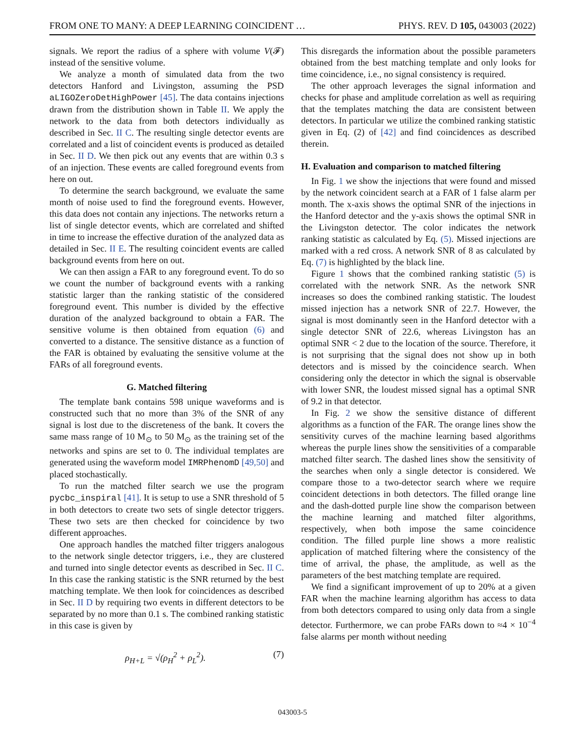FROM ONE TO MANY: A DEEP LEARNING COINCIDENT … PHYS. REV. D 105, 043003 (2022)
signals. We report the radius of a sphere with volume V(𝓕) instead of the sensitive volume.
We analyze a month of simulated data from the two detectors Hanford and Livingston, assuming the PSD aLIGOZeroDetHighPower [45]. The data contains injections drawn from the distribution shown in Table II. We apply the network to the data from both detectors individually as described in Sec. II C. The resulting single detector events are correlated and a list of coincident events is produced as detailed in Sec. II D. We then pick out any events that are within 0.3 s of an injection. These events are called foreground events from here on out.
To determine the search background, we evaluate the same month of noise used to find the foreground events. However, this data does not contain any injections. The networks return a list of single detector events, which are correlated and shifted in time to increase the effective duration of the analyzed data as detailed in Sec. II E. The resulting coincident events are called background events from here on out.
We can then assign a FAR to any foreground event. To do so we count the number of background events with a ranking statistic larger than the ranking statistic of the considered foreground event. This number is divided by the effective duration of the analyzed background to obtain a FAR. The sensitive volume is then obtained from equation (6) and converted to a distance. The sensitive distance as a function of the FAR is obtained by evaluating the sensitive volume at the FARs of all foreground events.
G. Matched filtering
The template bank contains 598 unique waveforms and is constructed such that no more than 3% of the SNR of any signal is lost due to the discreteness of the bank. It covers the same mass range of 10 M<sub>⊙</sub> to 50 M<sub>⊙</sub> as the training set of the networks and spins are set to 0. The individual templates are generated using the waveform model IMRPhenomD [49,50] and placed stochastically.
To run the matched filter search we use the program pycbc_inspiral [41]. It is setup to use a SNR threshold of 5 in both detectors to create two sets of single detector triggers. These two sets are then checked for coincidence by two different approaches.
One approach handles the matched filter triggers analogous to the network single detector triggers, i.e., they are clustered and turned into single detector events as described in Sec. II C. In this case the ranking statistic is the SNR returned by the best matching template. We then look for coincidences as described in Sec. II D by requiring two events in different detectors to be separated by no more than 0.1 s. The combined ranking statistic in this case is given by
ρ<sub>H+L</sub> = √(ρ<sub>H</sub><sup>2</sup> + ρ<sub>L</sub><sup>2</sup>). (7)
This disregards the information about the possible parameters obtained from the best matching template and only looks for time coincidence, i.e., no signal consistency is required.
The other approach leverages the signal information and checks for phase and amplitude correlation as well as requiring that the templates matching the data are consistent between detectors. In particular we utilize the combined ranking statistic given in Eq. (2) of [42] and find coincidences as described therein.
H. Evaluation and comparison to matched filtering
In Fig. 1 we show the injections that were found and missed by the network coincident search at a FAR of 1 false alarm per month. The x-axis shows the optimal SNR of the injections in the Hanford detector and the y-axis shows the optimal SNR in the Livingston detector. The color indicates the network ranking statistic as calculated by Eq. (5). Missed injections are marked with a red cross. A network SNR of 8 as calculated by Eq. (7) is highlighted by the black line.
Figure 1 shows that the combined ranking statistic (5) is correlated with the network SNR. As the network SNR increases so does the combined ranking statistic. The loudest missed injection has a network SNR of 22.7. However, the signal is most dominantly seen in the Hanford detector with a single detector SNR of 22.6, whereas Livingston has an optimal SNR < 2 due to the location of the source. Therefore, it is not surprising that the signal does not show up in both detectors and is missed by the coincidence search. When considering only the detector in which the signal is observable with lower SNR, the loudest missed signal has a optimal SNR of 9.2 in that detector.
In Fig. 2 we show the sensitive distance of different algorithms as a function of the FAR. The orange lines show the sensitivity curves of the machine learning based algorithms whereas the purple lines show the sensitivities of a comparable matched filter search. The dashed lines show the sensitivity of the searches when only a single detector is considered. We compare those to a two-detector search where we require coincident detections in both detectors. The filled orange line and the dash-dotted purple line show the comparison between the machine learning and matched filter algorithms, respectively, when both impose the same coincidence condition. The filled purple line shows a more realistic application of matched filtering where the consistency of the time of arrival, the phase, the amplitude, as well as the parameters of the best matching template are required.
We find a significant improvement of up to 20% at a given FAR when the machine learning algorithm has access to data from both detectors compared to using only data from a single detector. Furthermore, we can probe FARs down to ≈4 × 10<sup>−4</sup> false alarms per month without needing
043003-5